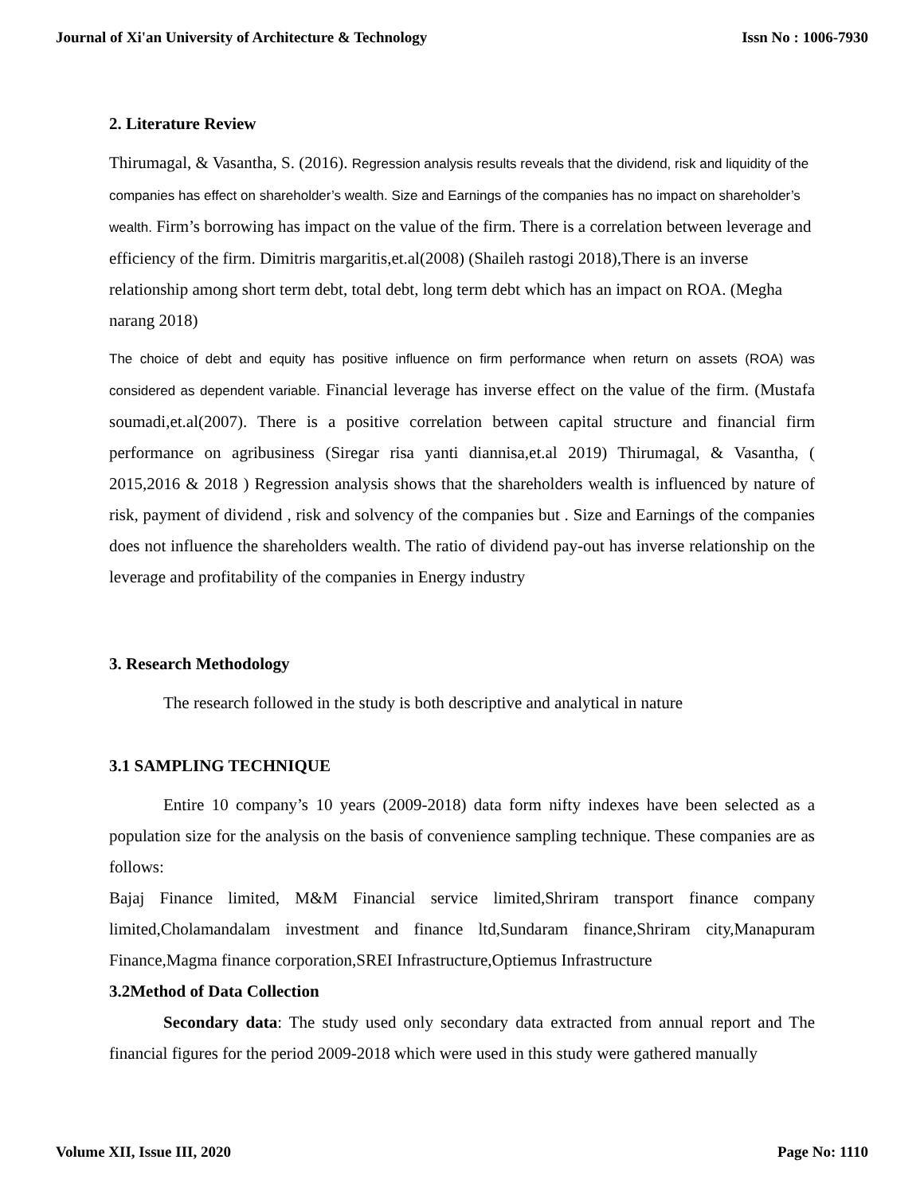Journal of Xi'an University of Architecture & Technology Issn No : 1006-7930
2. Literature Review
Thirumagal, & Vasantha, S. (2016). Regression analysis results reveals that the dividend, risk and liquidity of the companies has effect on shareholder’s wealth. Size and Earnings of the companies has no impact on shareholder’s wealth. Firm’s borrowing has impact on the value of the firm. There is a correlation between leverage and efficiency of the firm. Dimitris margaritis,et.al(2008) (Shaileh rastogi 2018),There is an inverse relationship among short term debt, total debt, long term debt which has an impact on ROA. (Megha narang 2018)
The choice of debt and equity has positive influence on firm performance when return on assets (ROA) was considered as dependent variable. Financial leverage has inverse effect on the value of the firm. (Mustafa soumadi,et.al(2007). There is a positive correlation between capital structure and financial firm performance on agribusiness (Siregar risa yanti diannisa,et.al 2019) Thirumagal, & Vasantha, ( 2015,2016 & 2018 ) Regression analysis shows that the shareholders wealth is influenced by nature of risk, payment of dividend , risk and solvency of the companies but . Size and Earnings of the companies does not influence the shareholders wealth. The ratio of dividend pay-out has inverse relationship on the leverage and profitability of the companies in Energy industry
3. Research Methodology
The research followed in the study is both descriptive and analytical in nature
3.1 SAMPLING TECHNIQUE
Entire 10 company’s 10 years (2009-2018) data form nifty indexes have been selected as a population size for the analysis on the basis of convenience sampling technique. These companies are as follows:
Bajaj Finance limited, M&M Financial service limited,Shriram transport finance company limited,Cholamandalam investment and finance ltd,Sundaram finance,Shriram city,Manapuram Finance,Magma finance corporation,SREI Infrastructure,Optiemus Infrastructure
3.2Method of Data Collection
Secondary data: The study used only secondary data extracted from annual report and The financial figures for the period 2009-2018 which were used in this study were gathered manually
Volume XII, Issue III, 2020 Page No: 1110